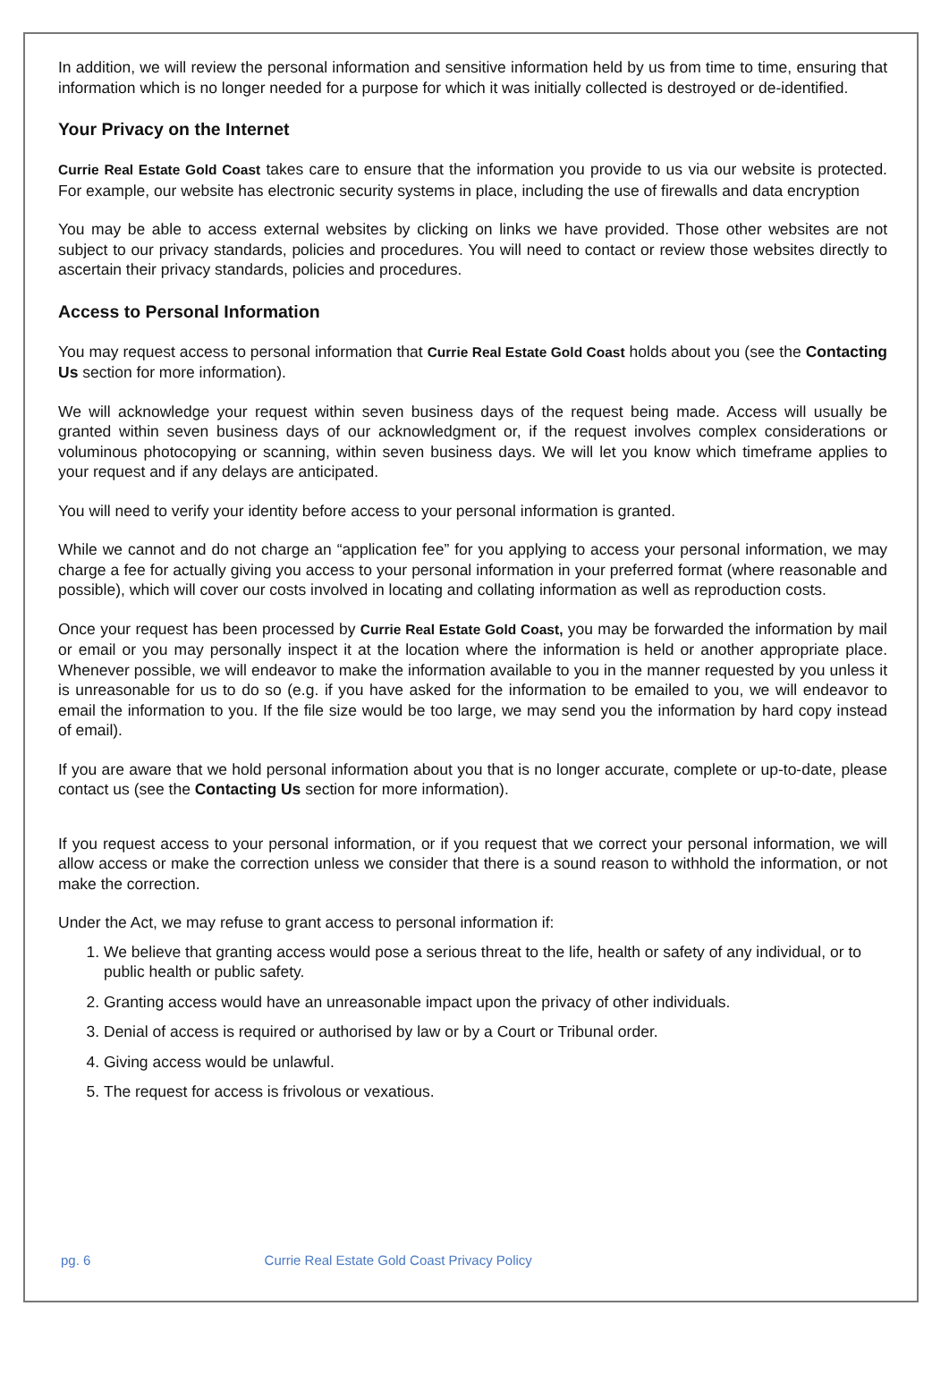In addition, we will review the personal information and sensitive information held by us from time to time, ensuring that information which is no longer needed for a purpose for which it was initially collected is destroyed or de-identified.
Your Privacy on the Internet
Currie Real Estate Gold Coast takes care to ensure that the information you provide to us via our website is protected. For example, our website has electronic security systems in place, including the use of firewalls and data encryption
You may be able to access external websites by clicking on links we have provided. Those other websites are not subject to our privacy standards, policies and procedures. You will need to contact or review those websites directly to ascertain their privacy standards, policies and procedures.
Access to Personal Information
You may request access to personal information that Currie Real Estate Gold Coast holds about you (see the Contacting Us section for more information).
We will acknowledge your request within seven business days of the request being made. Access will usually be granted within seven business days of our acknowledgment or, if the request involves complex considerations or voluminous photocopying or scanning, within seven business days. We will let you know which timeframe applies to your request and if any delays are anticipated.
You will need to verify your identity before access to your personal information is granted.
While we cannot and do not charge an “application fee” for you applying to access your personal information, we may charge a fee for actually giving you access to your personal information in your preferred format (where reasonable and possible), which will cover our costs involved in locating and collating information as well as reproduction costs.
Once your request has been processed by Currie Real Estate Gold Coast, you may be forwarded the information by mail or email or you may personally inspect it at the location where the information is held or another appropriate place. Whenever possible, we will endeavor to make the information available to you in the manner requested by you unless it is unreasonable for us to do so (e.g. if you have asked for the information to be emailed to you, we will endeavor to email the information to you. If the file size would be too large, we may send you the information by hard copy instead of email).
If you are aware that we hold personal information about you that is no longer accurate, complete or up-to-date, please contact us (see the Contacting Us section for more information).
If you request access to your personal information, or if you request that we correct your personal information, we will allow access or make the correction unless we consider that there is a sound reason to withhold the information, or not make the correction.
Under the Act, we may refuse to grant access to personal information if:
1. We believe that granting access would pose a serious threat to the life, health or safety of any individual, or to public health or public safety.
2. Granting access would have an unreasonable impact upon the privacy of other individuals.
3. Denial of access is required or authorised by law or by a Court or Tribunal order.
4. Giving access would be unlawful.
5. The request for access is frivolous or vexatious.
pg. 6 Currie Real Estate Gold Coast Privacy Policy